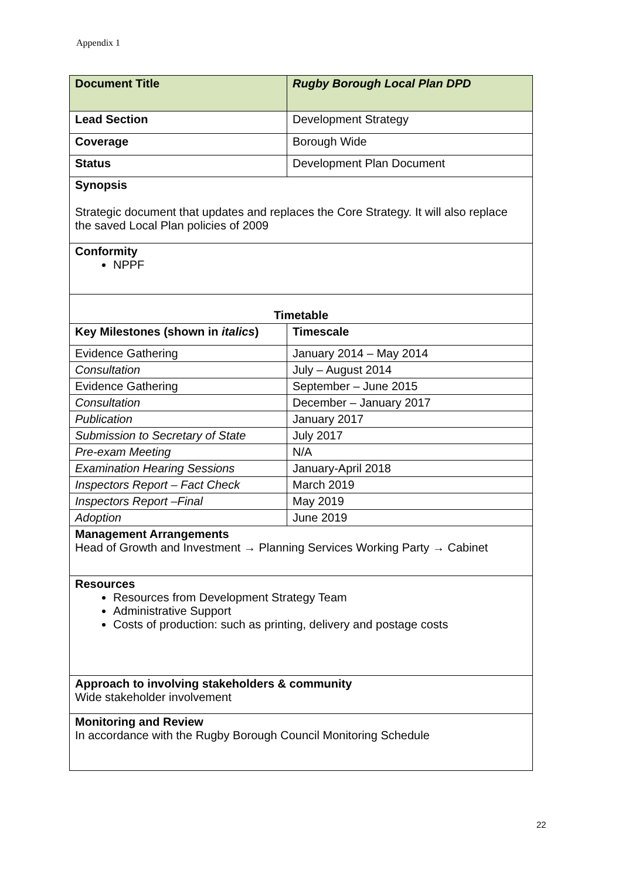Appendix 1
| Document Title | Rugby Borough Local Plan DPD |
| Lead Section | Development Strategy |
| Coverage | Borough Wide |
| Status | Development Plan Document |
| Synopsis Strategic document that updates and replaces the Core Strategy. It will also replace the saved Local Plan policies of 2009 | |
| Conformity NPPF | |
| Timetable | |
| Key Milestones (shown in italics ) | Timescale |
| Evidence Gathering | January 2014 – May 2014 |
| Consultation | July – August 2014 |
| Evidence Gathering | September – June 2015 |
| Consultation | December – January 2017 |
| Publication | January 2017 |
| Submission to Secretary of State | July 2017 |
| Pre-exam Meeting | N/A |
| Examination Hearing Sessions | January-April 2018 |
| Inspectors Report – Fact Check | March 2019 |
| Inspectors Report –Final | May 2019 |
| Adoption | June 2019 |
| Management Arrangements Head of Growth and Investment → Planning Services Working Party → Cabinet | |
| Resources Resources from Development Strategy Team Administrative Support Costs of production: such as printing, delivery and postage costs | |
| Approach to involving stakeholders & community Wide stakeholder involvement | |
| Monitoring and Review In accordance with the Rugby Borough Council Monitoring Schedule | |
22